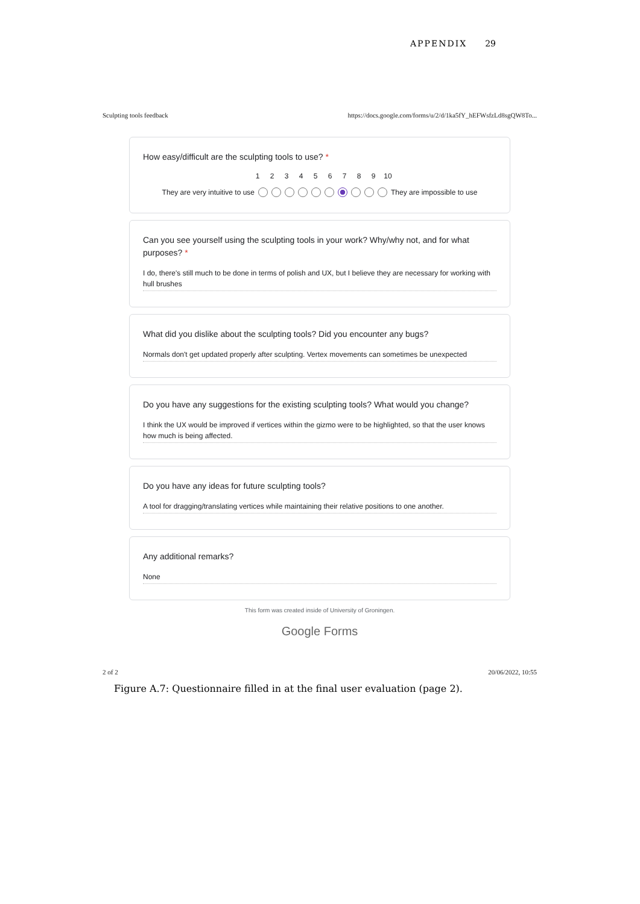APPENDIX 29
Sculpting tools feedback https://docs.google.com/forms/u/2/d/1ka5fY_hEFWsfzLd8sgQW8To...
How easy/difficult are the sculpting tools to use? *
123456789 10
They are very intuitive to use They are impossible to use
Can you see yourself using the sculpting tools in your work? Why/why not, and for what purposes? *
I do, there's still much to be done in terms of polish and UX, but I believe they are necessary for working with hull brushes
What did you dislike about the sculpting tools? Did you encounter any bugs?
Normals don't get updated properly after sculpting. Vertex movements can sometimes be unexpected
Do you have any suggestions for the existing sculpting tools? What would you change?
I think the UX would be improved if vertices within the gizmo were to be highlighted, so that the user knows how much is being affected.
Do you have any ideas for future sculpting tools?
A tool for dragging/translating vertices while maintaining their relative positions to one another.
Any additional remarks?
None
This form was created inside of University of Groningen.
Google Forms
2 of 2 20/06/2022, 10:55
Figure A.7: Questionnaire filled in at the final user evaluation (page 2).